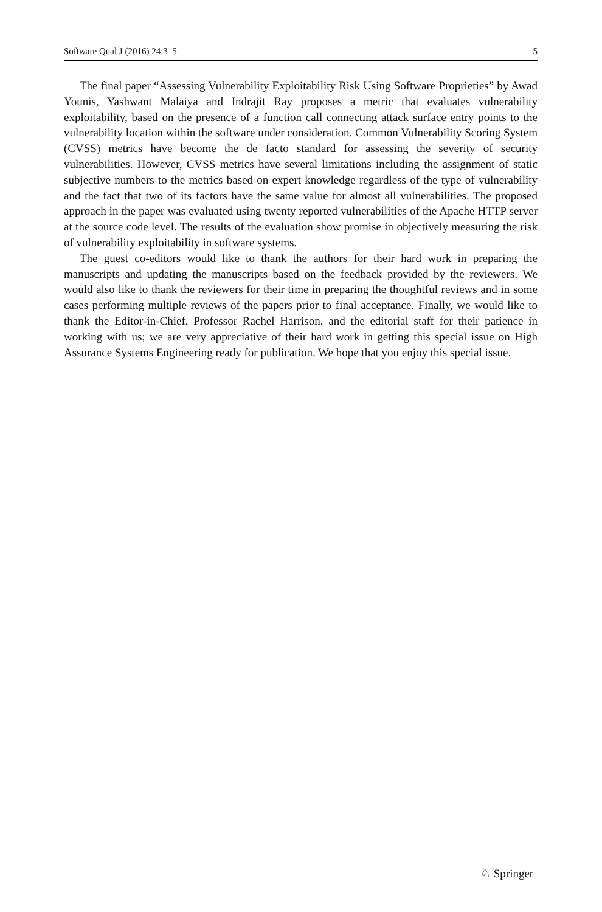Software Qual J (2016) 24:3–5 5
The final paper “Assessing Vulnerability Exploitability Risk Using Software Proprieties” by Awad Younis, Yashwant Malaiya and Indrajit Ray proposes a metric that evaluates vulnerability exploitability, based on the presence of a function call connecting attack surface entry points to the vulnerability location within the software under consideration. Common Vulnerability Scoring System (CVSS) metrics have become the de facto standard for assessing the severity of security vulnerabilities. However, CVSS metrics have several limitations including the assignment of static subjective numbers to the metrics based on expert knowledge regardless of the type of vulnerability and the fact that two of its factors have the same value for almost all vulnerabilities. The proposed approach in the paper was evaluated using twenty reported vulnerabilities of the Apache HTTP server at the source code level. The results of the evaluation show promise in objectively measuring the risk of vulnerability exploitability in software systems.
The guest co-editors would like to thank the authors for their hard work in preparing the manuscripts and updating the manuscripts based on the feedback provided by the reviewers. We would also like to thank the reviewers for their time in preparing the thoughtful reviews and in some cases performing multiple reviews of the papers prior to final acceptance. Finally, we would like to thank the Editor-in-Chief, Professor Rachel Harrison, and the editorial staff for their patience in working with us; we are very appreciative of their hard work in getting this special issue on High Assurance Systems Engineering ready for publication. We hope that you enjoy this special issue.
♘ Springer